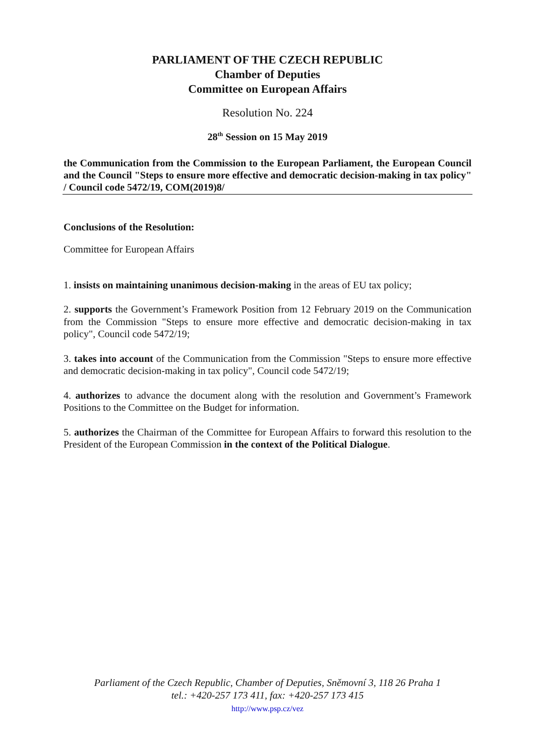PARLIAMENT OF THE CZECH REPUBLIC
Chamber of Deputies
Committee on European Affairs
Resolution No. 224
28<sup>th</sup> Session on 15 May 2019
the Communication from the Commission to the European Parliament, the European Council and the Council "Steps to ensure more effective and democratic decision-making in tax policy" / Council code 5472/19, COM(2019)8/
Conclusions of the Resolution:
Committee for European Affairs
1. insists on maintaining unanimous decision-making in the areas of EU tax policy;
2. supports the Government’s Framework Position from 12 February 2019 on the Communication from the Commission "Steps to ensure more effective and democratic decision-making in tax policy", Council code 5472/19;
3. takes into account of the Communication from the Commission "Steps to ensure more effective and democratic decision-making in tax policy", Council code 5472/19;
4. authorizes to advance the document along with the resolution and Government’s Framework Positions to the Committee on the Budget for information.
5. authorizes the Chairman of the Committee for European Affairs to forward this resolution to the President of the European Commission in the context of the Political Dialogue.
Parliament of the Czech Republic, Chamber of Deputies, Sněmovní 3, 118 26 Praha 1
tel.: +420-257 173 411, fax: +420-257 173 415
http://www.psp.cz/vez